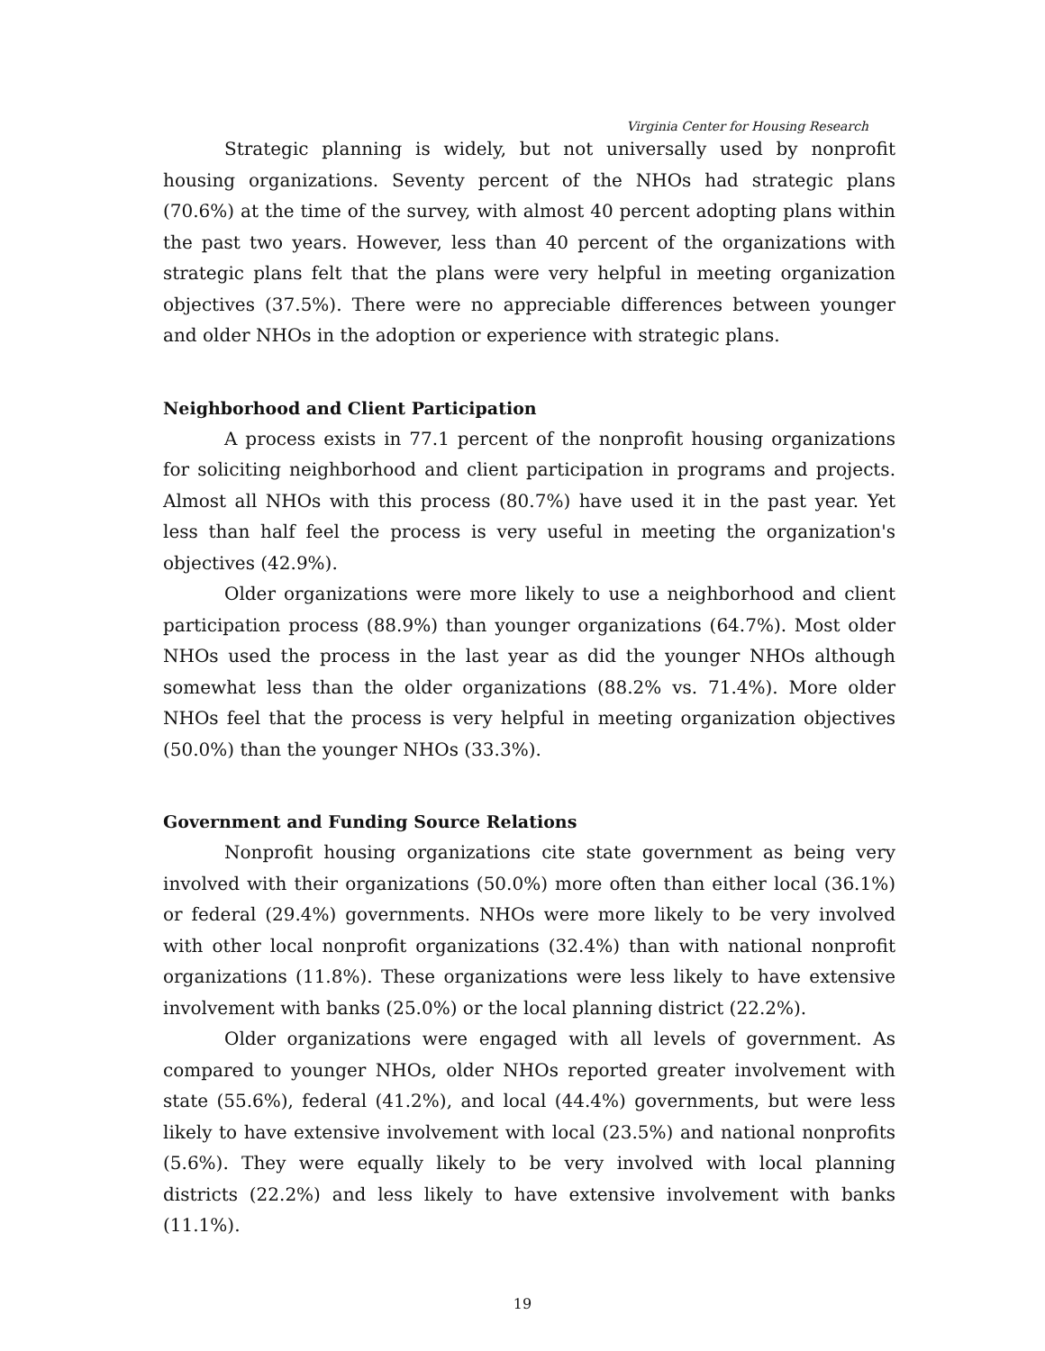Virginia Center for Housing Research
Strategic planning is widely, but not universally used by nonprofit housing organizations. Seventy percent of the NHOs had strategic plans (70.6%) at the time of the survey, with almost 40 percent adopting plans within the past two years. However, less than 40 percent of the organizations with strategic plans felt that the plans were very helpful in meeting organization objectives (37.5%). There were no appreciable differences between younger and older NHOs in the adoption or experience with strategic plans.
Neighborhood and Client Participation
A process exists in 77.1 percent of the nonprofit housing organizations for soliciting neighborhood and client participation in programs and projects. Almost all NHOs with this process (80.7%) have used it in the past year. Yet less than half feel the process is very useful in meeting the organization's objectives (42.9%).
Older organizations were more likely to use a neighborhood and client participation process (88.9%) than younger organizations (64.7%). Most older NHOs used the process in the last year as did the younger NHOs although somewhat less than the older organizations (88.2% vs. 71.4%). More older NHOs feel that the process is very helpful in meeting organization objectives (50.0%) than the younger NHOs (33.3%).
Government and Funding Source Relations
Nonprofit housing organizations cite state government as being very involved with their organizations (50.0%) more often than either local (36.1%) or federal (29.4%) governments. NHOs were more likely to be very involved with other local nonprofit organizations (32.4%) than with national nonprofit organizations (11.8%). These organizations were less likely to have extensive involvement with banks (25.0%) or the local planning district (22.2%).
Older organizations were engaged with all levels of government. As compared to younger NHOs, older NHOs reported greater involvement with state (55.6%), federal (41.2%), and local (44.4%) governments, but were less likely to have extensive involvement with local (23.5%) and national nonprofits (5.6%). They were equally likely to be very involved with local planning districts (22.2%) and less likely to have extensive involvement with banks (11.1%).
19